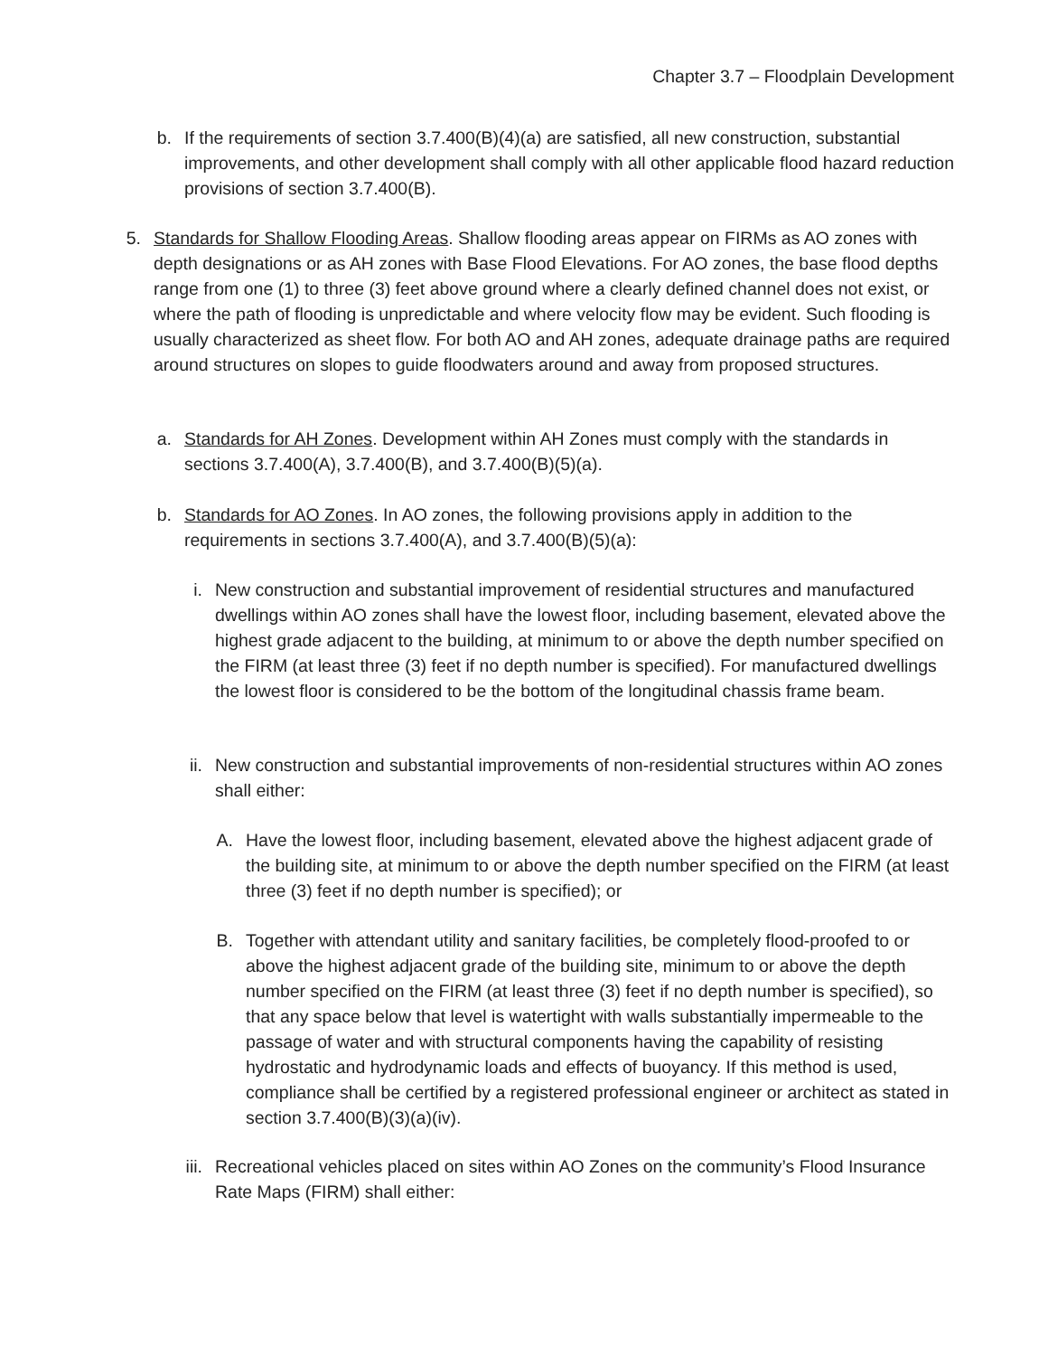Chapter 3.7 – Floodplain Development
b.
If the requirements of section 3.7.400(B)(4)(a) are satisfied, all new construction, substantial improvements, and other development shall comply with all other applicable flood hazard reduction provisions of section 3.7.400(B).
5. Standards for Shallow Flooding Areas. Shallow flooding areas appear on FIRMs as AO zones with depth designations or as AH zones with Base Flood Elevations. For AO zones, the base flood depths range from one (1) to three (3) feet above ground where a clearly defined channel does not exist, or where the path of flooding is unpredictable and where velocity flow may be evident. Such flooding is usually characterized as sheet flow. For both AO and AH zones, adequate drainage paths are required around structures on slopes to guide floodwaters around and away from proposed structures.
a.
Standards for AH Zones. Development within AH Zones must comply with the standards in sections 3.7.400(A), 3.7.400(B), and 3.7.400(B)(5)(a).
b.
Standards for AO Zones. In AO zones, the following provisions apply in addition to the requirements in sections 3.7.400(A), and 3.7.400(B)(5)(a):
i. New construction and substantial improvement of residential structures and manufactured dwellings within AO zones shall have the lowest floor, including basement, elevated above the highest grade adjacent to the building, at minimum to or above the depth number specified on the FIRM (at least three (3) feet if no depth number is specified). For manufactured dwellings the lowest floor is considered to be the bottom of the longitudinal chassis frame beam.
ii.
New construction and substantial improvements of non-residential structures within AO zones shall either:
A. Have the lowest floor, including basement, elevated above the highest adjacent grade of the building site, at minimum to or above the depth number specified on the FIRM (at least three (3) feet if no depth number is specified); or
B. Together with attendant utility and sanitary facilities, be completely flood-proofed to or above the highest adjacent grade of the building site, minimum to or above the depth number specified on the FIRM (at least three (3) feet if no depth number is specified), so that any space below that level is watertight with walls substantially impermeable to the passage of water and with structural components having the capability of resisting hydrostatic and hydrodynamic loads and effects of buoyancy. If this method is used, compliance shall be certified by a registered professional engineer or architect as stated in section 3.7.400(B)(3)(a)(iv).
iii.
Recreational vehicles placed on sites within AO Zones on the community’s Flood Insurance Rate Maps (FIRM) shall either: